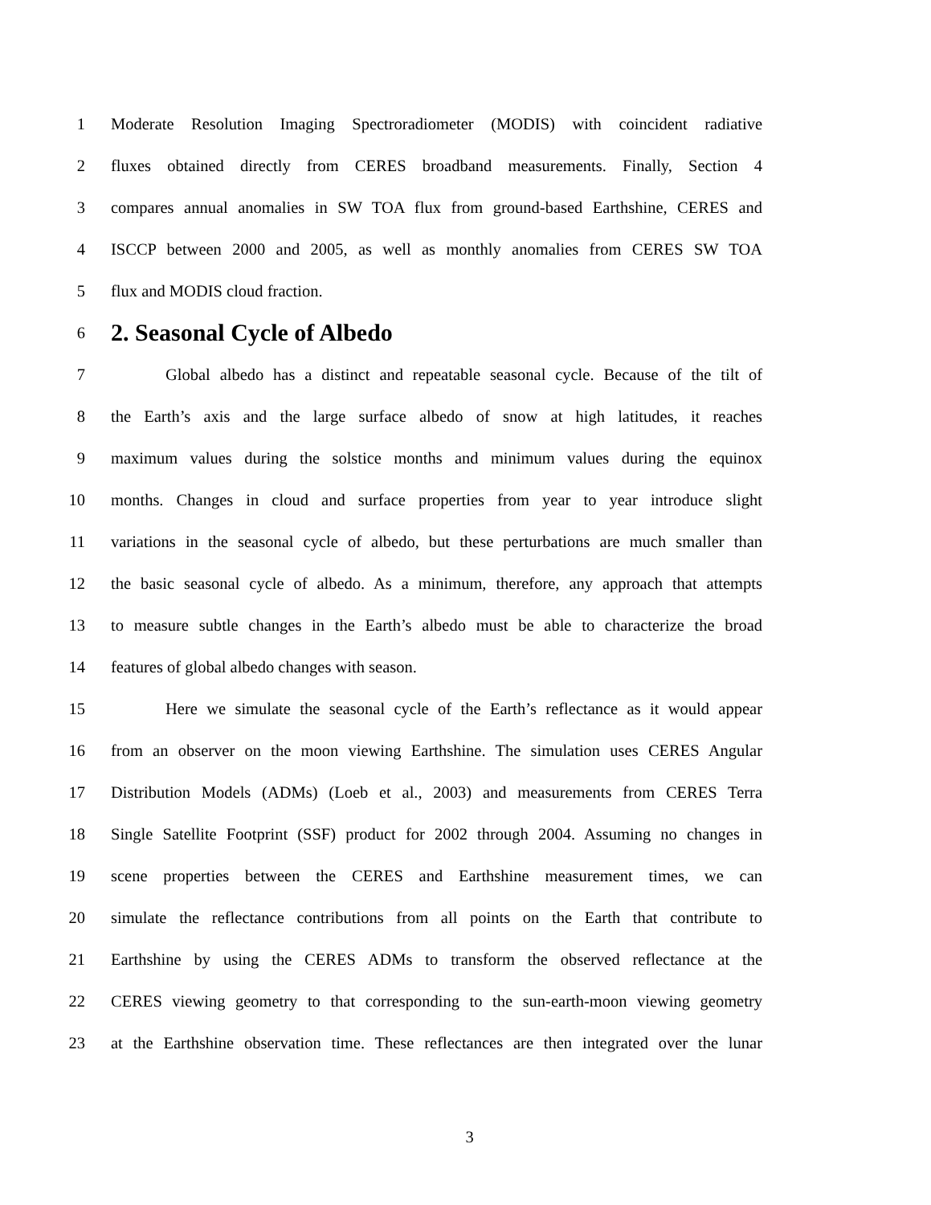1 Moderate Resolution Imaging Spectroradiometer (MODIS) with coincident radiative
2 fluxes obtained directly from CERES broadband measurements. Finally, Section 4
3 compares annual anomalies in SW TOA flux from ground-based Earthshine, CERES and
4 ISCCP between 2000 and 2005, as well as monthly anomalies from CERES SW TOA
5 flux and MODIS cloud fraction.
6 2. Seasonal Cycle of Albedo
7 Global albedo has a distinct and repeatable seasonal cycle. Because of the tilt of
8 the Earth’s axis and the large surface albedo of snow at high latitudes, it reaches
9 maximum values during the solstice months and minimum values during the equinox
10 months. Changes in cloud and surface properties from year to year introduce slight
11 variations in the seasonal cycle of albedo, but these perturbations are much smaller than
12 the basic seasonal cycle of albedo. As a minimum, therefore, any approach that attempts
13 to measure subtle changes in the Earth’s albedo must be able to characterize the broad
14 features of global albedo changes with season.
15 Here we simulate the seasonal cycle of the Earth’s reflectance as it would appear
16 from an observer on the moon viewing Earthshine. The simulation uses CERES Angular
17 Distribution Models (ADMs) (Loeb et al., 2003) and measurements from CERES Terra
18 Single Satellite Footprint (SSF) product for 2002 through 2004. Assuming no changes in
19 scene properties between the CERES and Earthshine measurement times, we can
20 simulate the reflectance contributions from all points on the Earth that contribute to
21 Earthshine by using the CERES ADMs to transform the observed reflectance at the
22 CERES viewing geometry to that corresponding to the sun-earth-moon viewing geometry
23 at the Earthshine observation time. These reflectances are then integrated over the lunar
3